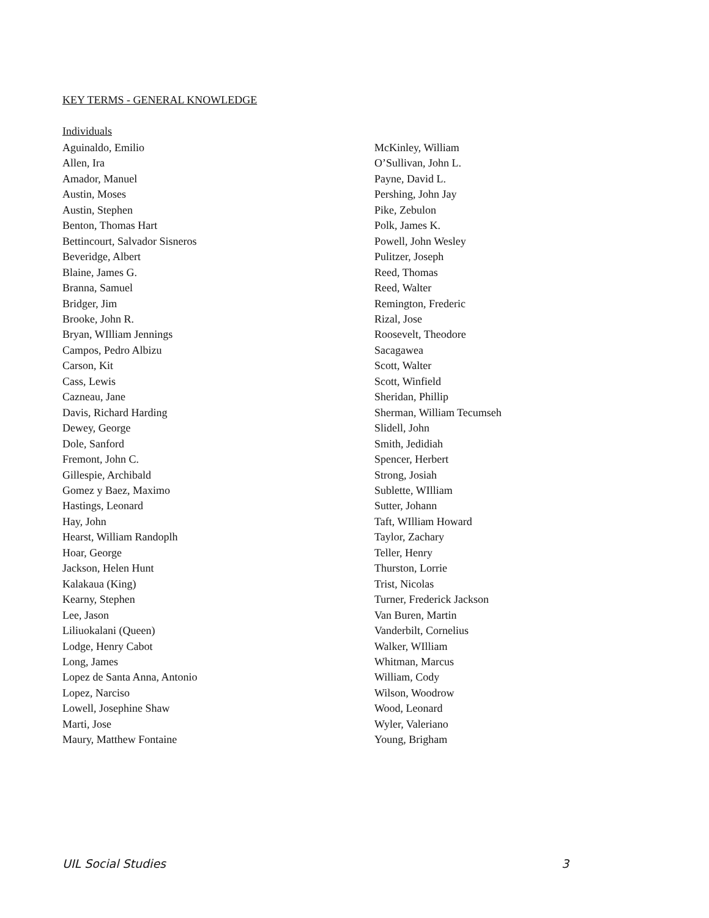KEY TERMS - GENERAL KNOWLEDGE
Individuals
Aguinaldo, Emilio
Allen, Ira
Amador, Manuel
Austin, Moses
Austin, Stephen
Benton, Thomas Hart
Bettincourt, Salvador Sisneros
Beveridge, Albert
Blaine, James G.
Branna, Samuel
Bridger, Jim
Brooke, John R.
Bryan, WIlliam Jennings
Campos, Pedro Albizu
Carson, Kit
Cass, Lewis
Cazneau, Jane
Davis, Richard Harding
Dewey, George
Dole, Sanford
Fremont, John C.
Gillespie, Archibald
Gomez y Baez, Maximo
Hastings, Leonard
Hay, John
Hearst, William Randoplh
Hoar, George
Jackson, Helen Hunt
Kalakaua (King)
Kearny, Stephen
Lee, Jason
Liliuokalani (Queen)
Lodge, Henry Cabot
Long, James
Lopez de Santa Anna, Antonio
Lopez, Narciso
Lowell, Josephine Shaw
Marti, Jose
Maury, Matthew Fontaine
McKinley, William
O’Sullivan, John L.
Payne, David L.
Pershing, John Jay
Pike, Zebulon
Polk, James K.
Powell, John Wesley
Pulitzer, Joseph
Reed, Thomas
Reed, Walter
Remington, Frederic
Rizal, Jose
Roosevelt, Theodore
Sacagawea
Scott, Walter
Scott, Winfield
Sheridan, Phillip
Sherman, William Tecumseh
Slidell, John
Smith, Jedidiah
Spencer, Herbert
Strong, Josiah
Sublette, WIlliam
Sutter, Johann
Taft, WIlliam Howard
Taylor, Zachary
Teller, Henry
Thurston, Lorrie
Trist, Nicolas
Turner, Frederick Jackson
Van Buren, Martin
Vanderbilt, Cornelius
Walker, WIlliam
Whitman, Marcus
William, Cody
Wilson, Woodrow
Wood, Leonard
Wyler, Valeriano
Young, Brigham
UIL Social Studies 3